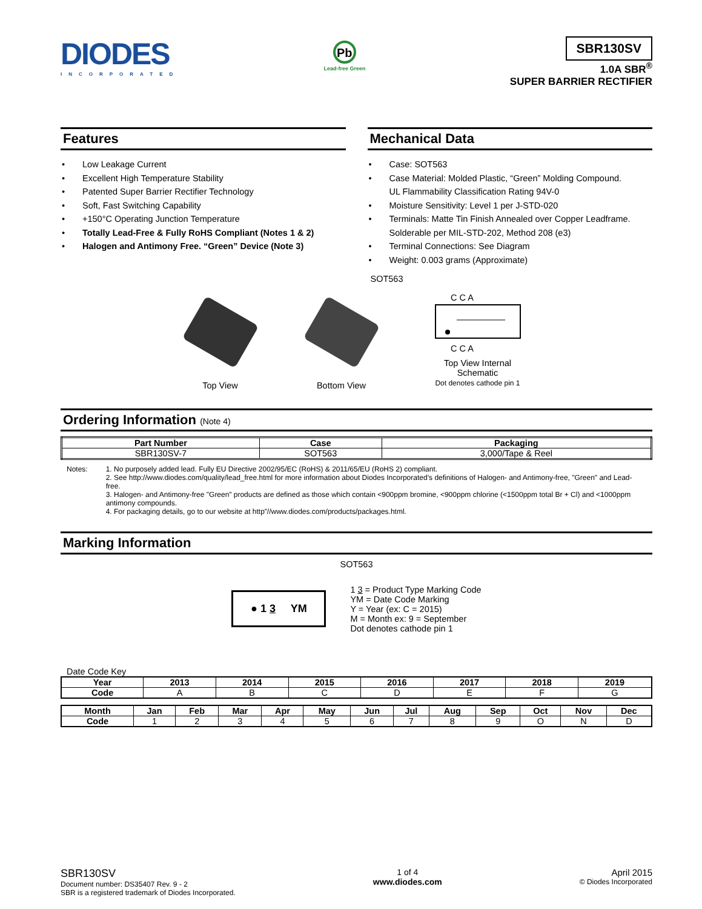DIODES
INCORPORATED
Pb
Lead-free Green
SBR130SV
1.0A SBR<sup>®</sup>
SUPER BARRIER RECTIFIER
Features
Low Leakage Current
Excellent High Temperature Stability
Patented Super Barrier Rectifier Technology
Soft, Fast Switching Capability
+150°C Operating Junction Temperature
Totally Lead-Free & Fully RoHS Compliant (Notes 1 & 2)
Halogen and Antimony Free. “Green” Device (Note 3)
Mechanical Data
Case: SOT563
Case Material: Molded Plastic, “Green” Molding Compound.
UL Flammability Classification Rating 94V-0
Moisture Sensitivity: Level 1 per J-STD-020
Terminals: Matte Tin Finish Annealed over Copper Leadframe.
Solderable per MIL-STD-202, Method 208 (e3)
Terminal Connections: See Diagram
Weight: 0.003 grams (Approximate)
SOT563
Top View Bottom View
C C A
C C A
Top View Internal
Schematic
Dot denotes cathode pin 1
Ordering Information (Note 4)
| Part Number | Case | Packaging |
| --- | --- | --- |
| SBR130SV-7 | SOT563 | 3,000/Tape & Reel |
Notes: 1. No purposely added lead. Fully EU Directive 2002/95/EC (RoHS) & 2011/65/EU (RoHS 2) compliant.
2. See http://www.diodes.com/quality/lead_free.html for more information about Diodes Incorporated’s definitions of Halogen- and Antimony-free, "Green" and Lead-free.
3. Halogen- and Antimony-free "Green” products are defined as those which contain <900ppm bromine, <900ppm chlorine (<1500ppm total Br + Cl) and <1000ppm antimony compounds.
4. For packaging details, go to our website at http”//www.diodes.com/products/packages.html.
Marking Information
SOT563
● 1 3 YM
1 3 = Product Type Marking Code
YM = Date Code Marking
Y = Year (ex: C = 2015)
M = Month ex: 9 = September
Dot denotes cathode pin 1
Date Code Key
| Year | 2013 | 2014 | 2015 | 2016 | 2017 | 2018 | 2019 |
| --- | --- | --- | --- | --- | --- | --- | --- |
| Code | A | B | C | D | E | F | G |
| Month | Jan | Feb | Mar | Apr | May | Jun | Jul | Aug | Sep | Oct | Nov | Dec |
| --- | --- | --- | --- | --- | --- | --- | --- | --- | --- | --- | --- | --- |
| Code | 1 | 2 | 3 | 4 | 5 | 6 | 7 | 8 | 9 | O | N | D |
SBR130SV
Document number: DS35407 Rev. 9 - 2
SBR is a registered trademark of Diodes Incorporated.
1 of 4
www.diodes.com
April 2015
© Diodes Incorporated